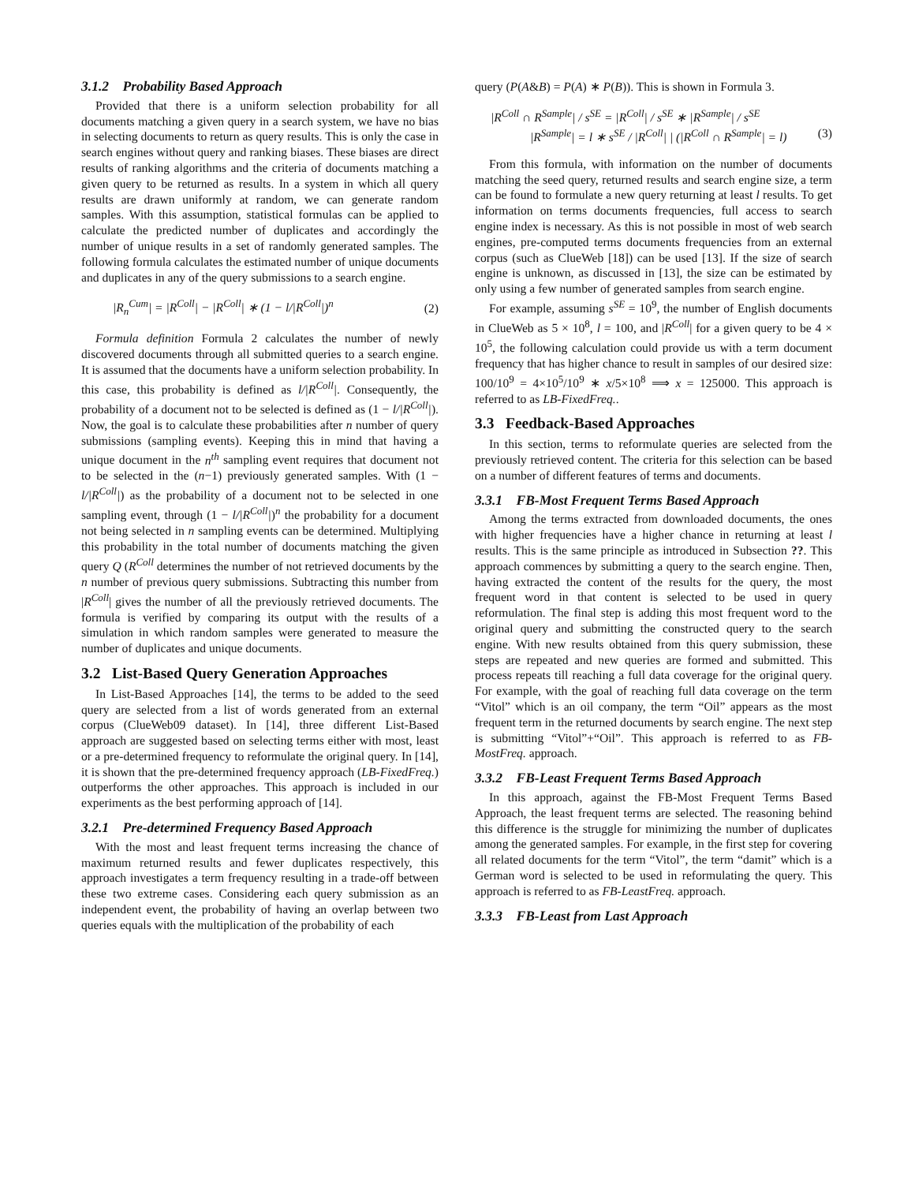3.1.2 Probability Based Approach
Provided that there is a uniform selection probability for all documents matching a given query in a search system, we have no bias in selecting documents to return as query results. This is only the case in search engines without query and ranking biases. These biases are direct results of ranking algorithms and the criteria of documents matching a given query to be returned as results. In a system in which all query results are drawn uniformly at random, we can generate random samples. With this assumption, statistical formulas can be applied to calculate the predicted number of duplicates and accordingly the number of unique results in a set of randomly generated samples. The following formula calculates the estimated number of unique documents and duplicates in any of the query submissions to a search engine.
|R<sub>n</sub><sup>Cum</sup>| = |R<sup>Coll</sup>| − |R<sup>Coll</sup>| ∗ (1 − l/|R<sup>Coll</sup>|)<sup>n</sup> (2)
Formula definition Formula 2 calculates the number of newly discovered documents through all submitted queries to a search engine. It is assumed that the documents have a uniform selection probability. In this case, this probability is defined as l/|R<sup>Coll</sup>|. Consequently, the probability of a document not to be selected is defined as (1 − l/|R<sup>Coll</sup>|). Now, the goal is to calculate these probabilities after n number of query submissions (sampling events). Keeping this in mind that having a unique document in the n<sup>th</sup> sampling event requires that document not to be selected in the (n−1) previously generated samples. With (1 − l/|R<sup>Coll</sup>|) as the probability of a document not to be selected in one sampling event, through (1 − l/|R<sup>Coll</sup>|)<sup>n</sup> the probability for a document not being selected in n sampling events can be determined. Multiplying this probability in the total number of documents matching the given query Q (R<sup>Coll</sup> determines the number of not retrieved documents by the n number of previous query submissions. Subtracting this number from |R<sup>Coll</sup>| gives the number of all the previously retrieved documents. The formula is verified by comparing its output with the results of a simulation in which random samples were generated to measure the number of duplicates and unique documents.
3.2 List-Based Query Generation Approaches
In List-Based Approaches [14], the terms to be added to the seed query are selected from a list of words generated from an external corpus (ClueWeb09 dataset). In [14], three different List-Based approach are suggested based on selecting terms either with most, least or a pre-determined frequency to reformulate the original query. In [14], it is shown that the pre-determined frequency approach (LB-FixedFreq.) outperforms the other approaches. This approach is included in our experiments as the best performing approach of [14].
3.2.1 Pre-determined Frequency Based Approach
With the most and least frequent terms increasing the chance of maximum returned results and fewer duplicates respectively, this approach investigates a term frequency resulting in a trade-off between these two extreme cases. Considering each query submission as an independent event, the probability of having an overlap between two queries equals with the multiplication of the probability of each
query (P(A&B) = P(A) ∗ P(B)). This is shown in Formula 3.
|R<sup>Coll</sup> ∩ R<sup>Sample</sup>| / s<sup>SE</sup> = |R<sup>Coll</sup>| / s<sup>SE</sup> ∗ |R<sup>Sample</sup>| / s<sup>SE</sup>
|R<sup>Sample</sup>| = l ∗ s<sup>SE</sup> / |R<sup>Coll</sup>| | (|R<sup>Coll</sup> ∩ R<sup>Sample</sup>| = l) (3)
From this formula, with information on the number of documents matching the seed query, returned results and search engine size, a term can be found to formulate a new query returning at least l results. To get information on terms documents frequencies, full access to search engine index is necessary. As this is not possible in most of web search engines, pre-computed terms documents frequencies from an external corpus (such as ClueWeb [18]) can be used [13]. If the size of search engine is unknown, as discussed in [13], the size can be estimated by only using a few number of generated samples from search engine.
For example, assuming s<sup>SE</sup> = 10<sup>9</sup>, the number of English documents in ClueWeb as 5 × 10<sup>8</sup>, l = 100, and |R<sup>Coll</sup>| for a given query to be 4 × 10<sup>5</sup>, the following calculation could provide us with a term document frequency that has higher chance to result in samples of our desired size: 100/10<sup>9</sup> = 4×10<sup>5</sup>/10<sup>9</sup> ∗ x/5×10<sup>8</sup> ⟹ x = 125000. This approach is referred to as LB-FixedFreq..
3.3 Feedback-Based Approaches
In this section, terms to reformulate queries are selected from the previously retrieved content. The criteria for this selection can be based on a number of different features of terms and documents.
3.3.1 FB-Most Frequent Terms Based Approach
Among the terms extracted from downloaded documents, the ones with higher frequencies have a higher chance in returning at least l results. This is the same principle as introduced in Subsection ??. This approach commences by submitting a query to the search engine. Then, having extracted the content of the results for the query, the most frequent word in that content is selected to be used in query reformulation. The final step is adding this most frequent word to the original query and submitting the constructed query to the search engine. With new results obtained from this query submission, these steps are repeated and new queries are formed and submitted. This process repeats till reaching a full data coverage for the original query. For example, with the goal of reaching full data coverage on the term “Vitol” which is an oil company, the term “Oil” appears as the most frequent term in the returned documents by search engine. The next step is submitting “Vitol”+“Oil”. This approach is referred to as FB-MostFreq. approach.
3.3.2 FB-Least Frequent Terms Based Approach
In this approach, against the FB-Most Frequent Terms Based Approach, the least frequent terms are selected. The reasoning behind this difference is the struggle for minimizing the number of duplicates among the generated samples. For example, in the first step for covering all related documents for the term “Vitol”, the term “damit” which is a German word is selected to be used in reformulating the query. This approach is referred to as FB-LeastFreq. approach.
3.3.3 FB-Least from Last Approach